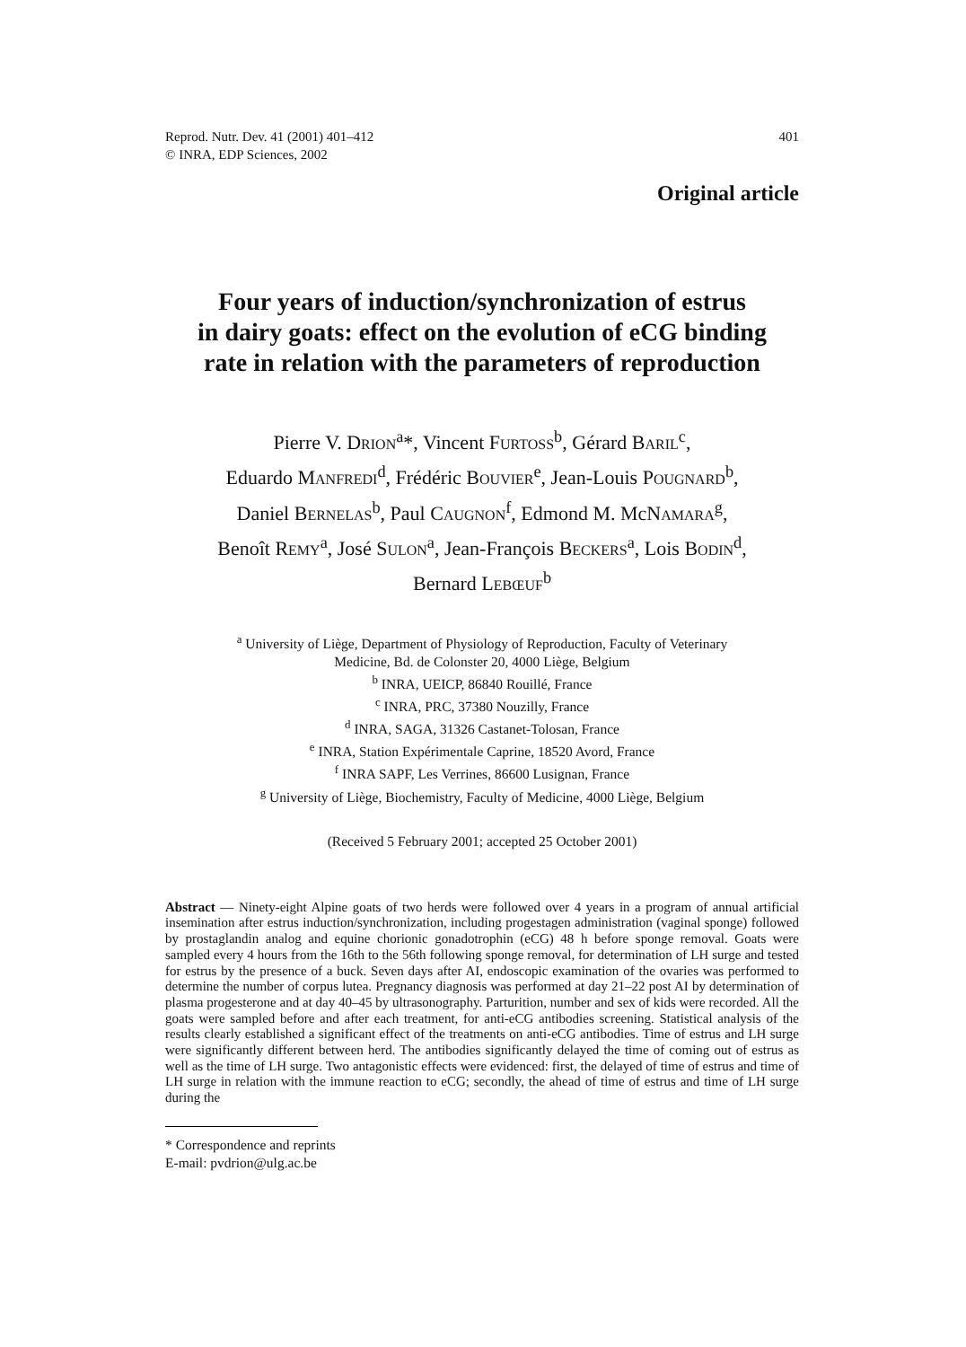Reprod. Nutr. Dev. 41 (2001) 401–412
© INRA, EDP Sciences, 2002
401
Original article
Four years of induction/synchronization of estrus
in dairy goats: effect on the evolution of eCG binding
rate in relation with the parameters of reproduction
Pierre V. DRION<sup>a</sup>*, Vincent FURTOSS<sup>b</sup>, Gérard BARIL<sup>c</sup>,
Eduardo MANFREDI<sup>d</sup>, Frédéric BOUVIER<sup>e</sup>, Jean-Louis POUGNARD<sup>b</sup>,
Daniel BERNELAS<sup>b</sup>, Paul CAUGNON<sup>f</sup>, Edmond M. McNAMARA<sup>g</sup>,
Benoît REMY<sup>a</sup>, José SULON<sup>a</sup>, Jean-François BECKERS<sup>a</sup>, Lois BODIN<sup>d</sup>,
Bernard LEBŒUF<sup>b</sup>
<sup>a</sup> University of Liège, Department of Physiology of Reproduction, Faculty of Veterinary
Medicine, Bd. de Colonster 20, 4000 Liège, Belgium
<sup>b</sup> INRA, UEICP, 86840 Rouillé, France
<sup>c</sup> INRA, PRC, 37380 Nouzilly, France
<sup>d</sup> INRA, SAGA, 31326 Castanet-Tolosan, France
<sup>e</sup> INRA, Station Expérimentale Caprine, 18520 Avord, France
<sup>f</sup> INRA SAPF, Les Verrines, 86600 Lusignan, France
<sup>g</sup> University of Liège, Biochemistry, Faculty of Medicine, 4000 Liège, Belgium
(Received 5 February 2001; accepted 25 October 2001)
Abstract — Ninety-eight Alpine goats of two herds were followed over 4 years in a program of annual artificial insemination after estrus induction/synchronization, including progestagen administration (vaginal sponge) followed by prostaglandin analog and equine chorionic gonadotrophin (eCG) 48 h before sponge removal. Goats were sampled every 4 hours from the 16th to the 56th following sponge removal, for determination of LH surge and tested for estrus by the presence of a buck. Seven days after AI, endoscopic examination of the ovaries was performed to determine the number of corpus lutea. Pregnancy diagnosis was performed at day 21–22 post AI by determination of plasma progesterone and at day 40–45 by ultrasonography. Parturition, number and sex of kids were recorded. All the goats were sampled before and after each treatment, for anti-eCG antibodies screening. Statistical analysis of the results clearly established a significant effect of the treatments on anti-eCG antibodies. Time of estrus and LH surge were significantly different between herd. The antibodies significantly delayed the time of coming out of estrus as well as the time of LH surge. Two antagonistic effects were evidenced: first, the delayed of time of estrus and time of LH surge in relation with the immune reaction to eCG; secondly, the ahead of time of estrus and time of LH surge during the
* Correspondence and reprints
E-mail: pvdrion@ulg.ac.be